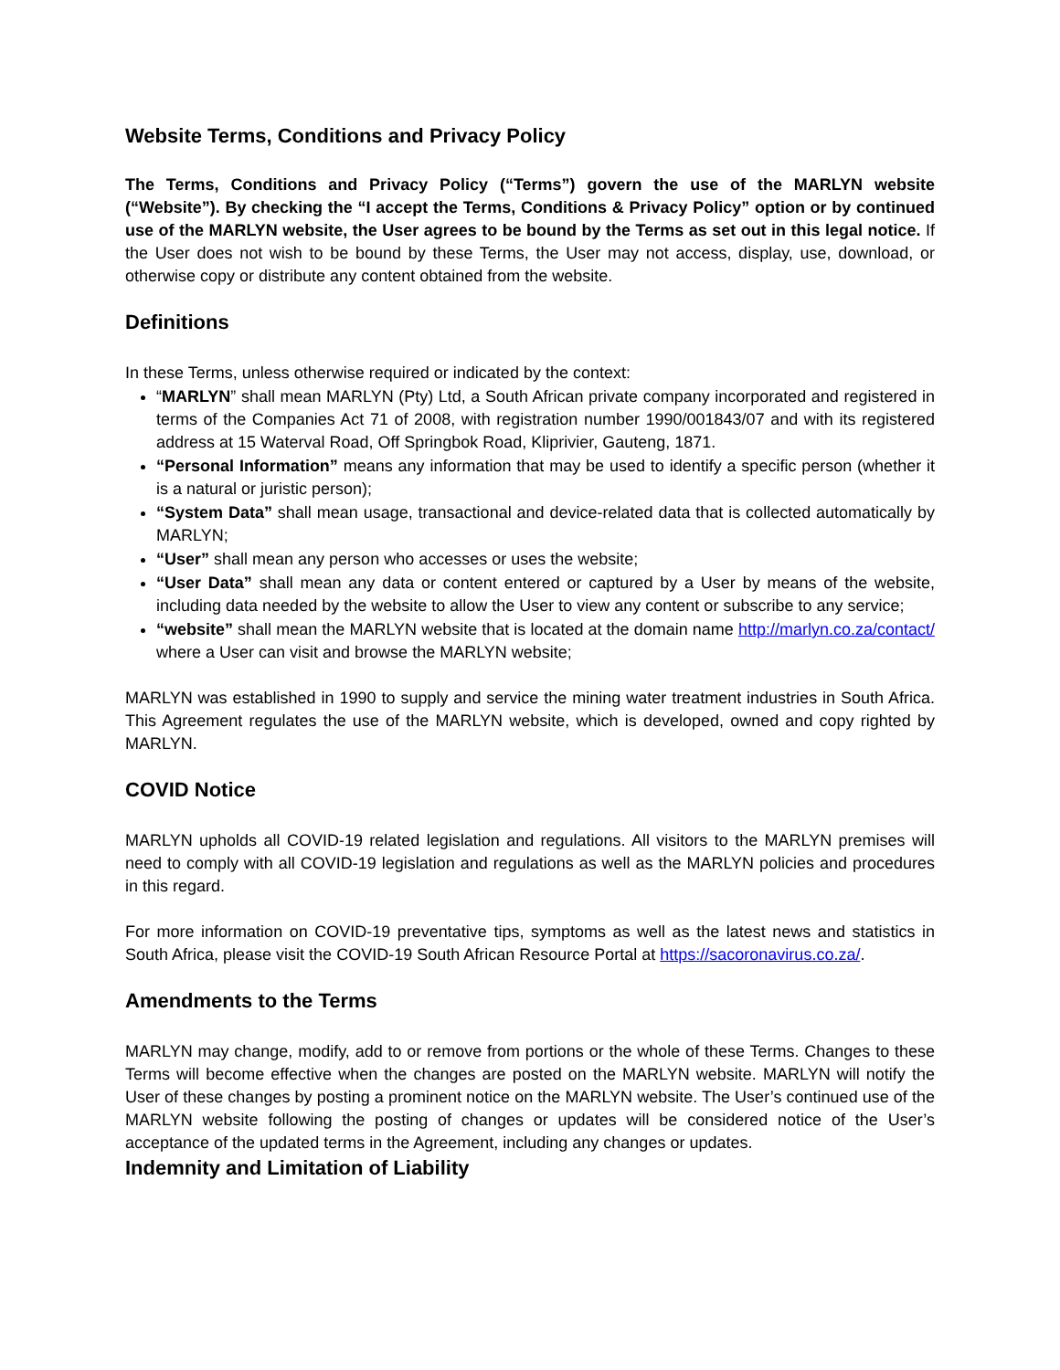Website Terms, Conditions and Privacy Policy
The Terms, Conditions and Privacy Policy (“Terms”) govern the use of the MARLYN website (“Website”). By checking the “I accept the Terms, Conditions & Privacy Policy” option or by continued use of the MARLYN website, the User agrees to be bound by the Terms as set out in this legal notice. If the User does not wish to be bound by these Terms, the User may not access, display, use, download, or otherwise copy or distribute any content obtained from the website.
Definitions
In these Terms, unless otherwise required or indicated by the context:
“MARLYN” shall mean MARLYN (Pty) Ltd, a South African private company incorporated and registered in terms of the Companies Act 71 of 2008, with registration number 1990/001843/07 and with its registered address at 15 Waterval Road, Off Springbok Road, Kliprivier, Gauteng, 1871.
“Personal Information” means any information that may be used to identify a specific person (whether it is a natural or juristic person);
“System Data” shall mean usage, transactional and device-related data that is collected automatically by MARLYN;
“User” shall mean any person who accesses or uses the website;
“User Data” shall mean any data or content entered or captured by a User by means of the website, including data needed by the website to allow the User to view any content or subscribe to any service;
“website” shall mean the MARLYN website that is located at the domain name http://marlyn.co.za/contact/ where a User can visit and browse the MARLYN website;
MARLYN was established in 1990 to supply and service the mining water treatment industries in South Africa. This Agreement regulates the use of the MARLYN website, which is developed, owned and copy righted by MARLYN.
COVID Notice
MARLYN upholds all COVID-19 related legislation and regulations. All visitors to the MARLYN premises will need to comply with all COVID-19 legislation and regulations as well as the MARLYN policies and procedures in this regard.
For more information on COVID-19 preventative tips, symptoms as well as the latest news and statistics in South Africa, please visit the COVID-19 South African Resource Portal at https://sacoronavirus.co.za/.
Amendments to the Terms
MARLYN may change, modify, add to or remove from portions or the whole of these Terms. Changes to these Terms will become effective when the changes are posted on the MARLYN website. MARLYN will notify the User of these changes by posting a prominent notice on the MARLYN website. The User’s continued use of the MARLYN website following the posting of changes or updates will be considered notice of the User’s acceptance of the updated terms in the Agreement, including any changes or updates.
Indemnity and Limitation of Liability